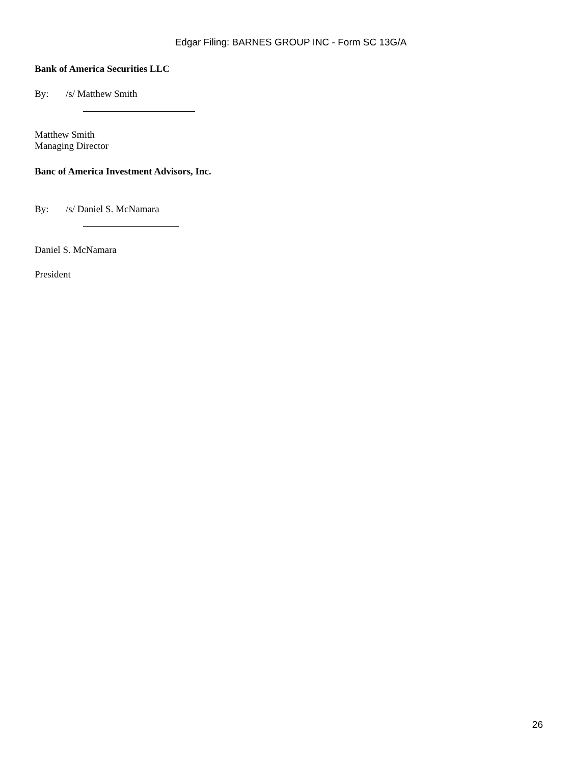Edgar Filing: BARNES GROUP INC - Form SC 13G/A
Bank of America Securities LLC
By: /s/ Matthew Smith
Matthew Smith
Managing Director
Banc of America Investment Advisors, Inc.
By: /s/ Daniel S. McNamara
Daniel S. McNamara
President
26